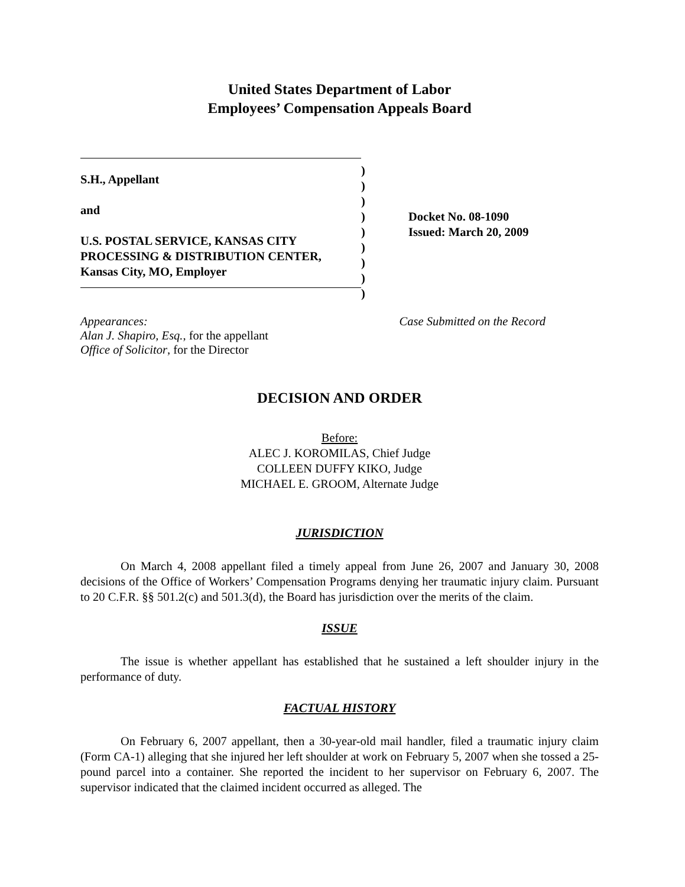United States Department of Labor
Employees’ Compensation Appeals Board
S.H., Appellant
and
U.S. POSTAL SERVICE, KANSAS CITY
PROCESSING & DISTRIBUTION CENTER,
Kansas City, MO, Employer
)
)
)
)
)
)
)
)
)
Docket No. 08-1090
Issued: March 20, 2009
Appearances:
Alan J. Shapiro, Esq., for the appellant
Office of Solicitor, for the Director
Case Submitted on the Record
DECISION AND ORDER
Before:
ALEC J. KOROMILAS, Chief Judge
COLLEEN DUFFY KIKO, Judge
MICHAEL E. GROOM, Alternate Judge
JURISDICTION
On March 4, 2008 appellant filed a timely appeal from June 26, 2007 and January 30, 2008 decisions of the Office of Workers’ Compensation Programs denying her traumatic injury claim. Pursuant to 20 C.F.R. §§ 501.2(c) and 501.3(d), the Board has jurisdiction over the merits of the claim.
ISSUE
The issue is whether appellant has established that he sustained a left shoulder injury in the performance of duty.
FACTUAL HISTORY
On February 6, 2007 appellant, then a 30-year-old mail handler, filed a traumatic injury claim (Form CA-1) alleging that she injured her left shoulder at work on February 5, 2007 when she tossed a 25-pound parcel into a container. She reported the incident to her supervisor on February 6, 2007. The supervisor indicated that the claimed incident occurred as alleged. The